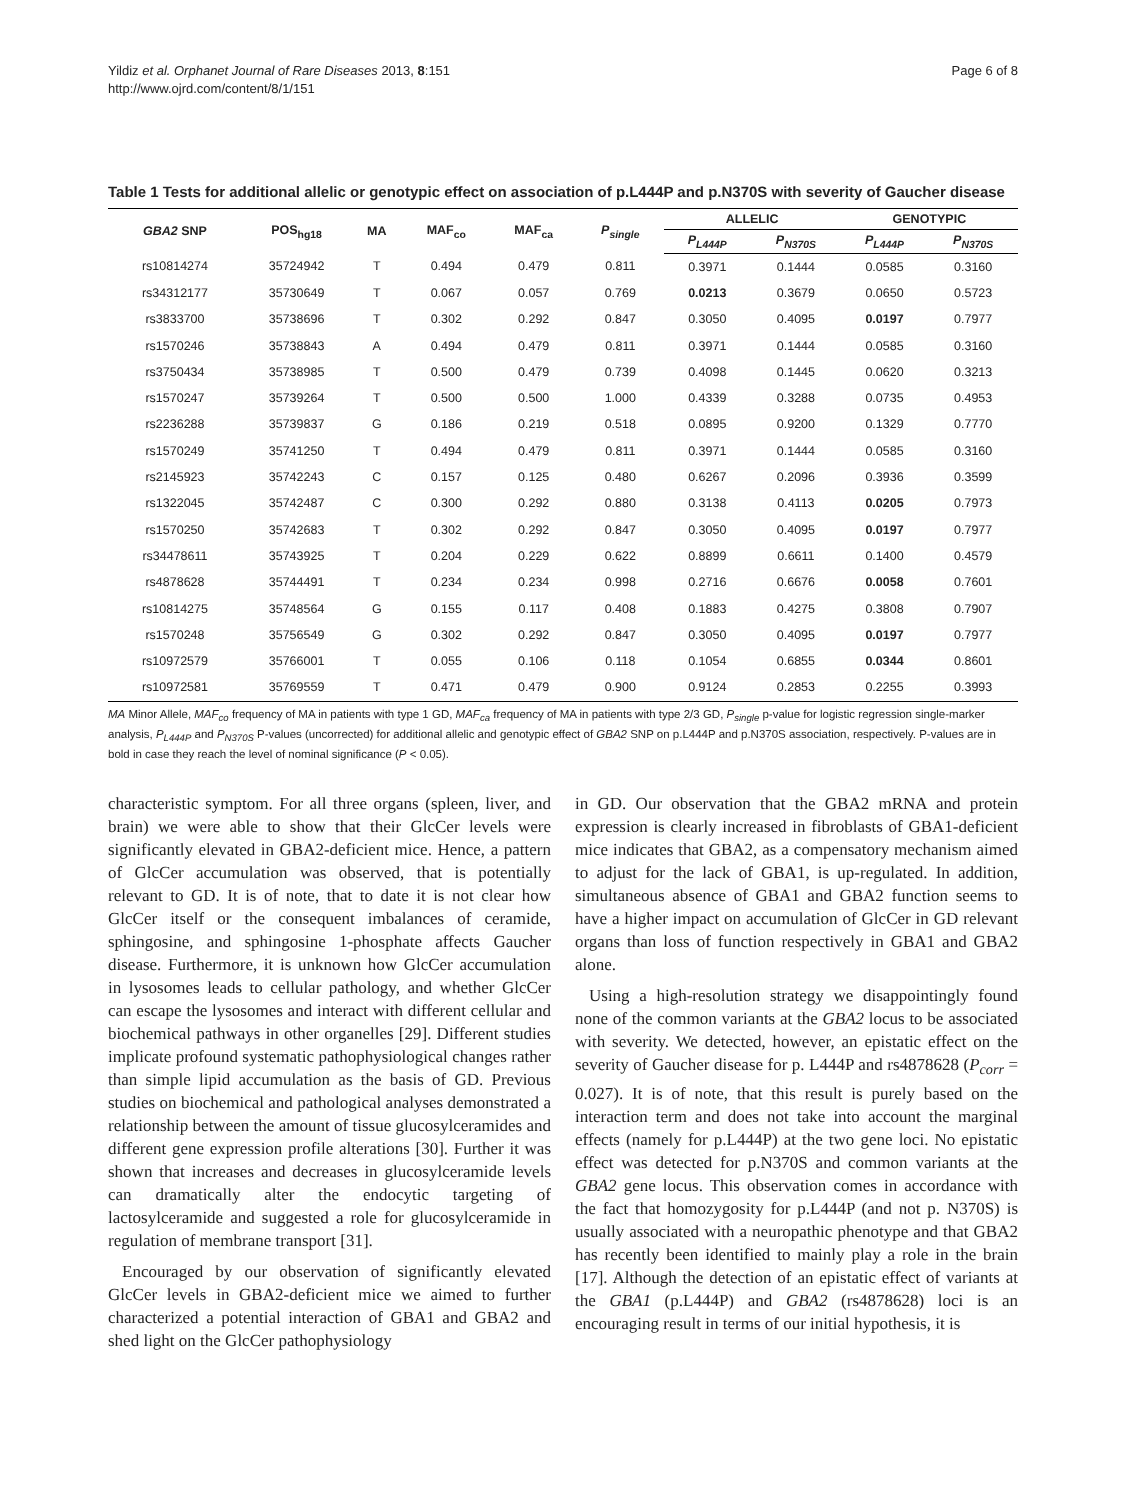Yildiz et al. Orphanet Journal of Rare Diseases 2013, 8:151
http://www.ojrd.com/content/8/1/151
Page 6 of 8
Table 1 Tests for additional allelic or genotypic effect on association of p.L444P and p.N370S with severity of Gaucher disease
| GBA2 SNP | POS<sub>hg18</sub> | MA | MAF<sub>co</sub> | MAF<sub>ca</sub> | P<sub>single</sub> | ALLELIC | | GENOTYPIC | |
| --- | --- | --- | --- | --- | --- | --- | --- | --- | --- |
| | | | | | | P<sub>L444P</sub> | P<sub>N370S</sub> | P<sub>L444P</sub> | P<sub>N370S</sub> |
| rs10814274 | 35724942 | T | 0.494 | 0.479 | 0.811 | 0.3971 | 0.1444 | 0.0585 | 0.3160 |
| rs34312177 | 35730649 | T | 0.067 | 0.057 | 0.769 | 0.0213 | 0.3679 | 0.0650 | 0.5723 |
| rs3833700 | 35738696 | T | 0.302 | 0.292 | 0.847 | 0.3050 | 0.4095 | 0.0197 | 0.7977 |
| rs1570246 | 35738843 | A | 0.494 | 0.479 | 0.811 | 0.3971 | 0.1444 | 0.0585 | 0.3160 |
| rs3750434 | 35738985 | T | 0.500 | 0.479 | 0.739 | 0.4098 | 0.1445 | 0.0620 | 0.3213 |
| rs1570247 | 35739264 | T | 0.500 | 0.500 | 1.000 | 0.4339 | 0.3288 | 0.0735 | 0.4953 |
| rs2236288 | 35739837 | G | 0.186 | 0.219 | 0.518 | 0.0895 | 0.9200 | 0.1329 | 0.7770 |
| rs1570249 | 35741250 | T | 0.494 | 0.479 | 0.811 | 0.3971 | 0.1444 | 0.0585 | 0.3160 |
| rs2145923 | 35742243 | C | 0.157 | 0.125 | 0.480 | 0.6267 | 0.2096 | 0.3936 | 0.3599 |
| rs1322045 | 35742487 | C | 0.300 | 0.292 | 0.880 | 0.3138 | 0.4113 | 0.0205 | 0.7973 |
| rs1570250 | 35742683 | T | 0.302 | 0.292 | 0.847 | 0.3050 | 0.4095 | 0.0197 | 0.7977 |
| rs34478611 | 35743925 | T | 0.204 | 0.229 | 0.622 | 0.8899 | 0.6611 | 0.1400 | 0.4579 |
| rs4878628 | 35744491 | T | 0.234 | 0.234 | 0.998 | 0.2716 | 0.6676 | 0.0058 | 0.7601 |
| rs10814275 | 35748564 | G | 0.155 | 0.117 | 0.408 | 0.1883 | 0.4275 | 0.3808 | 0.7907 |
| rs1570248 | 35756549 | G | 0.302 | 0.292 | 0.847 | 0.3050 | 0.4095 | 0.0197 | 0.7977 |
| rs10972579 | 35766001 | T | 0.055 | 0.106 | 0.118 | 0.1054 | 0.6855 | 0.0344 | 0.8601 |
| rs10972581 | 35769559 | T | 0.471 | 0.479 | 0.900 | 0.9124 | 0.2853 | 0.2255 | 0.3993 |
MA Minor Allele, MAF<sub>co</sub> frequency of MA in patients with type 1 GD, MAF<sub>ca</sub> frequency of MA in patients with type 2/3 GD, P<sub>single</sub> p-value for logistic regression single-marker analysis, P<sub>L444P</sub> and P<sub>N370S</sub> P-values (uncorrected) for additional allelic and genotypic effect of GBA2 SNP on p.L444P and p.N370S association, respectively. P-values are in bold in case they reach the level of nominal significance (P < 0.05).
characteristic symptom. For all three organs (spleen, liver, and brain) we were able to show that their GlcCer levels were significantly elevated in GBA2-deficient mice. Hence, a pattern of GlcCer accumulation was observed, that is potentially relevant to GD. It is of note, that to date it is not clear how GlcCer itself or the consequent imbalances of ceramide, sphingosine, and sphingosine 1-phosphate affects Gaucher disease. Furthermore, it is unknown how GlcCer accumulation in lysosomes leads to cellular pathology, and whether GlcCer can escape the lysosomes and interact with different cellular and biochemical pathways in other organelles [29]. Different studies implicate profound systematic pathophysiological changes rather than simple lipid accumulation as the basis of GD. Previous studies on biochemical and pathological analyses demonstrated a relationship between the amount of tissue glucosylceramides and different gene expression profile alterations [30]. Further it was shown that increases and decreases in glucosylceramide levels can dramatically alter the endocytic targeting of lactosylceramide and suggested a role for glucosylceramide in regulation of membrane transport [31].
Encouraged by our observation of significantly elevated GlcCer levels in GBA2-deficient mice we aimed to further characterized a potential interaction of GBA1 and GBA2 and shed light on the GlcCer pathophysiology
in GD. Our observation that the GBA2 mRNA and protein expression is clearly increased in fibroblasts of GBA1-deficient mice indicates that GBA2, as a compensatory mechanism aimed to adjust for the lack of GBA1, is up-regulated. In addition, simultaneous absence of GBA1 and GBA2 function seems to have a higher impact on accumulation of GlcCer in GD relevant organs than loss of function respectively in GBA1 and GBA2 alone.
Using a high-resolution strategy we disappointingly found none of the common variants at the GBA2 locus to be associated with severity. We detected, however, an epistatic effect on the severity of Gaucher disease for p. L444P and rs4878628 (P<sub>corr</sub> = 0.027). It is of note, that this result is purely based on the interaction term and does not take into account the marginal effects (namely for p.L444P) at the two gene loci. No epistatic effect was detected for p.N370S and common variants at the GBA2 gene locus. This observation comes in accordance with the fact that homozygosity for p.L444P (and not p. N370S) is usually associated with a neuropathic phenotype and that GBA2 has recently been identified to mainly play a role in the brain [17]. Although the detection of an epistatic effect of variants at the GBA1 (p.L444P) and GBA2 (rs4878628) loci is an encouraging result in terms of our initial hypothesis, it is